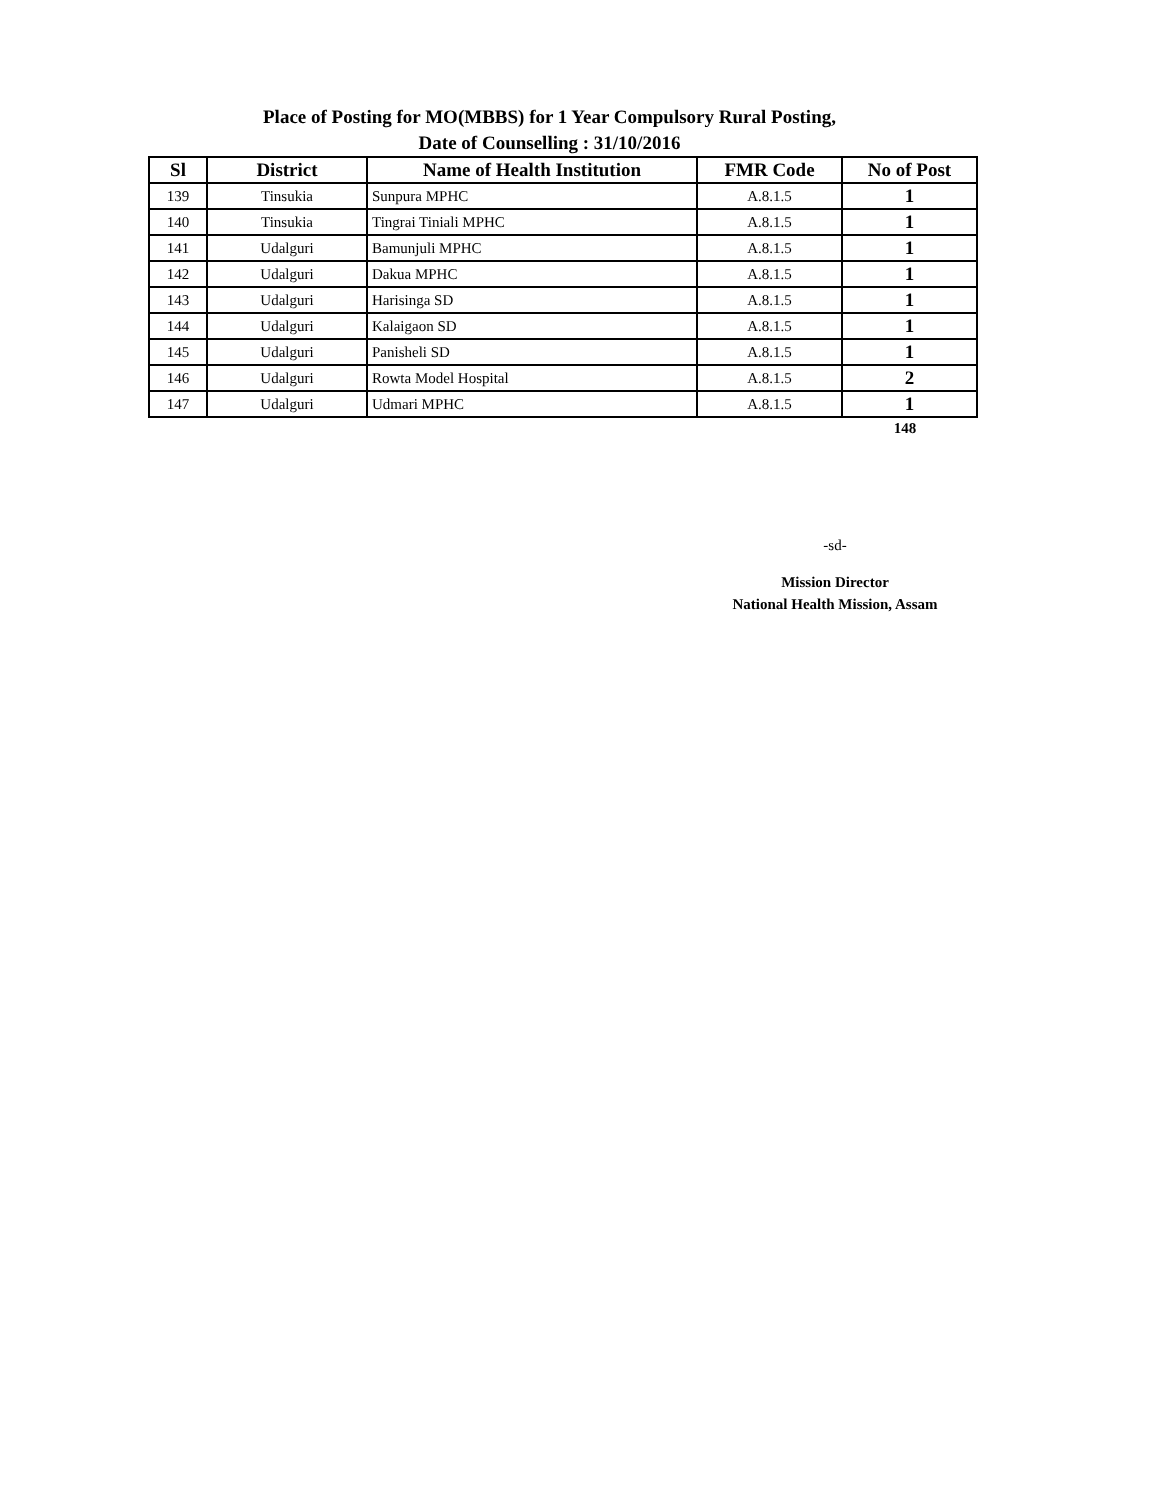Place of Posting for MO(MBBS) for 1 Year Compulsory Rural Posting,
Date of Counselling : 31/10/2016
| Sl | District | Name of Health Institution | FMR Code | No of Post |
| --- | --- | --- | --- | --- |
| 139 | Tinsukia | Sunpura MPHC | A.8.1.5 | 1 |
| 140 | Tinsukia | Tingrai Tiniali MPHC | A.8.1.5 | 1 |
| 141 | Udalguri | Bamunjuli MPHC | A.8.1.5 | 1 |
| 142 | Udalguri | Dakua MPHC | A.8.1.5 | 1 |
| 143 | Udalguri | Harisinga SD | A.8.1.5 | 1 |
| 144 | Udalguri | Kalaigaon SD | A.8.1.5 | 1 |
| 145 | Udalguri | Panisheli SD | A.8.1.5 | 1 |
| 146 | Udalguri | Rowta Model Hospital | A.8.1.5 | 2 |
| 147 | Udalguri | Udmari MPHC | A.8.1.5 | 1 |
148
-sd-
Mission Director
National Health Mission, Assam